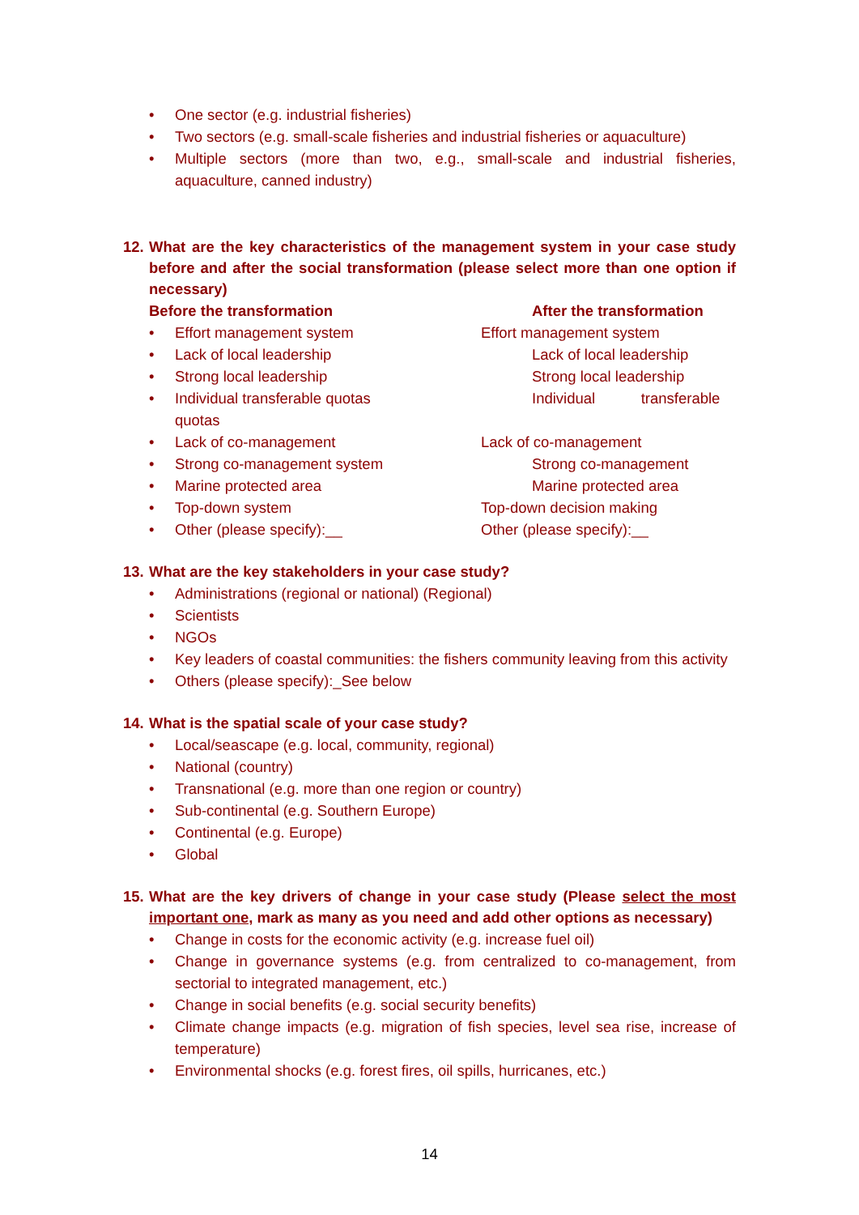• One sector (e.g. industrial fisheries)
• Two sectors (e.g. small-scale fisheries and industrial fisheries or aquaculture)
• Multiple sectors (more than two, e.g., small-scale and industrial fisheries, aquaculture, canned industry)
12. What are the key characteristics of the management system in your case study before and after the social transformation (please select more than one option if necessary)
Before the transformation After the transformation
• Effort management system Effort management system
• Lack of local leadership Lack of local leadership
• Strong local leadership Strong local leadership
• Individual transferable quotas
quotas
Individual transferable
• Lack of co-management Lack of co-management
• Strong co-management system Strong co-management
• Marine protected area Marine protected area
• Top-down system Top-down decision making
• Other (please specify):__ Other (please specify):__
13. What are the key stakeholders in your case study?
• Administrations (regional or national) (Regional)
• Scientists
• NGOs
• Key leaders of coastal communities: the fishers community leaving from this activity
• Others (please specify):_See below
14. What is the spatial scale of your case study?
• Local/seascape (e.g. local, community, regional)
• National (country)
• Transnational (e.g. more than one region or country)
• Sub-continental (e.g. Southern Europe)
• Continental (e.g. Europe)
• Global
15. What are the key drivers of change in your case study (Please select the most important one, mark as many as you need and add other options as necessary)
• Change in costs for the economic activity (e.g. increase fuel oil)
• Change in governance systems (e.g. from centralized to co-management, from sectorial to integrated management, etc.)
• Change in social benefits (e.g. social security benefits)
• Climate change impacts (e.g. migration of fish species, level sea rise, increase of temperature)
• Environmental shocks (e.g. forest fires, oil spills, hurricanes, etc.)
14